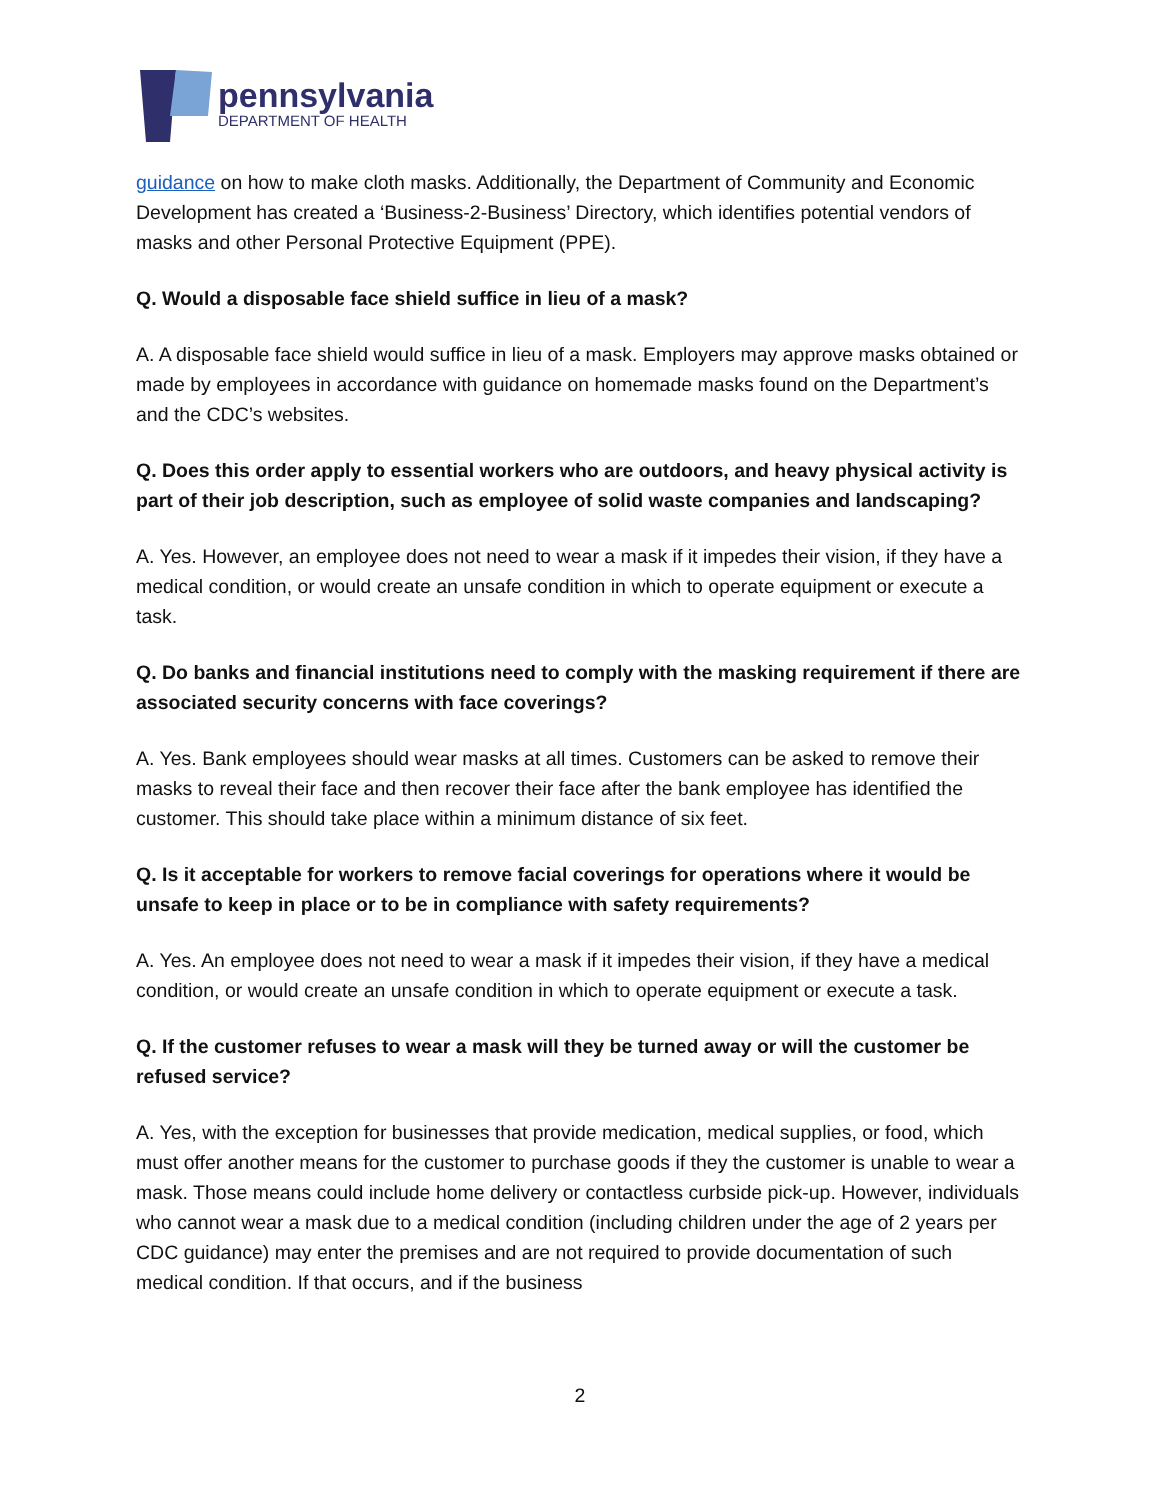pennsylvania
DEPARTMENT OF HEALTH
guidance on how to make cloth masks. Additionally, the Department of Community and Economic Development has created a ‘Business-2-Business’ Directory, which identifies potential vendors of masks and other Personal Protective Equipment (PPE).
Q. Would a disposable face shield suffice in lieu of a mask?
A. A disposable face shield would suffice in lieu of a mask. Employers may approve masks obtained or made by employees in accordance with guidance on homemade masks found on the Department’s and the CDC’s websites.
Q. Does this order apply to essential workers who are outdoors, and heavy physical activity is part of their job description, such as employee of solid waste companies and landscaping?
A. Yes. However, an employee does not need to wear a mask if it impedes their vision, if they have a medical condition, or would create an unsafe condition in which to operate equipment or execute a task.
Q. Do banks and financial institutions need to comply with the masking requirement if there are associated security concerns with face coverings?
A. Yes. Bank employees should wear masks at all times. Customers can be asked to remove their masks to reveal their face and then recover their face after the bank employee has identified the customer. This should take place within a minimum distance of six feet.
Q. Is it acceptable for workers to remove facial coverings for operations where it would be unsafe to keep in place or to be in compliance with safety requirements?
A. Yes. An employee does not need to wear a mask if it impedes their vision, if they have a medical condition, or would create an unsafe condition in which to operate equipment or execute a task.
Q. If the customer refuses to wear a mask will they be turned away or will the customer be refused service?
A. Yes, with the exception for businesses that provide medication, medical supplies, or food, which must offer another means for the customer to purchase goods if they the customer is unable to wear a mask. Those means could include home delivery or contactless curbside pick-up. However, individuals who cannot wear a mask due to a medical condition (including children under the age of 2 years per CDC guidance) may enter the premises and are not required to provide documentation of such medical condition. If that occurs, and if the business
2